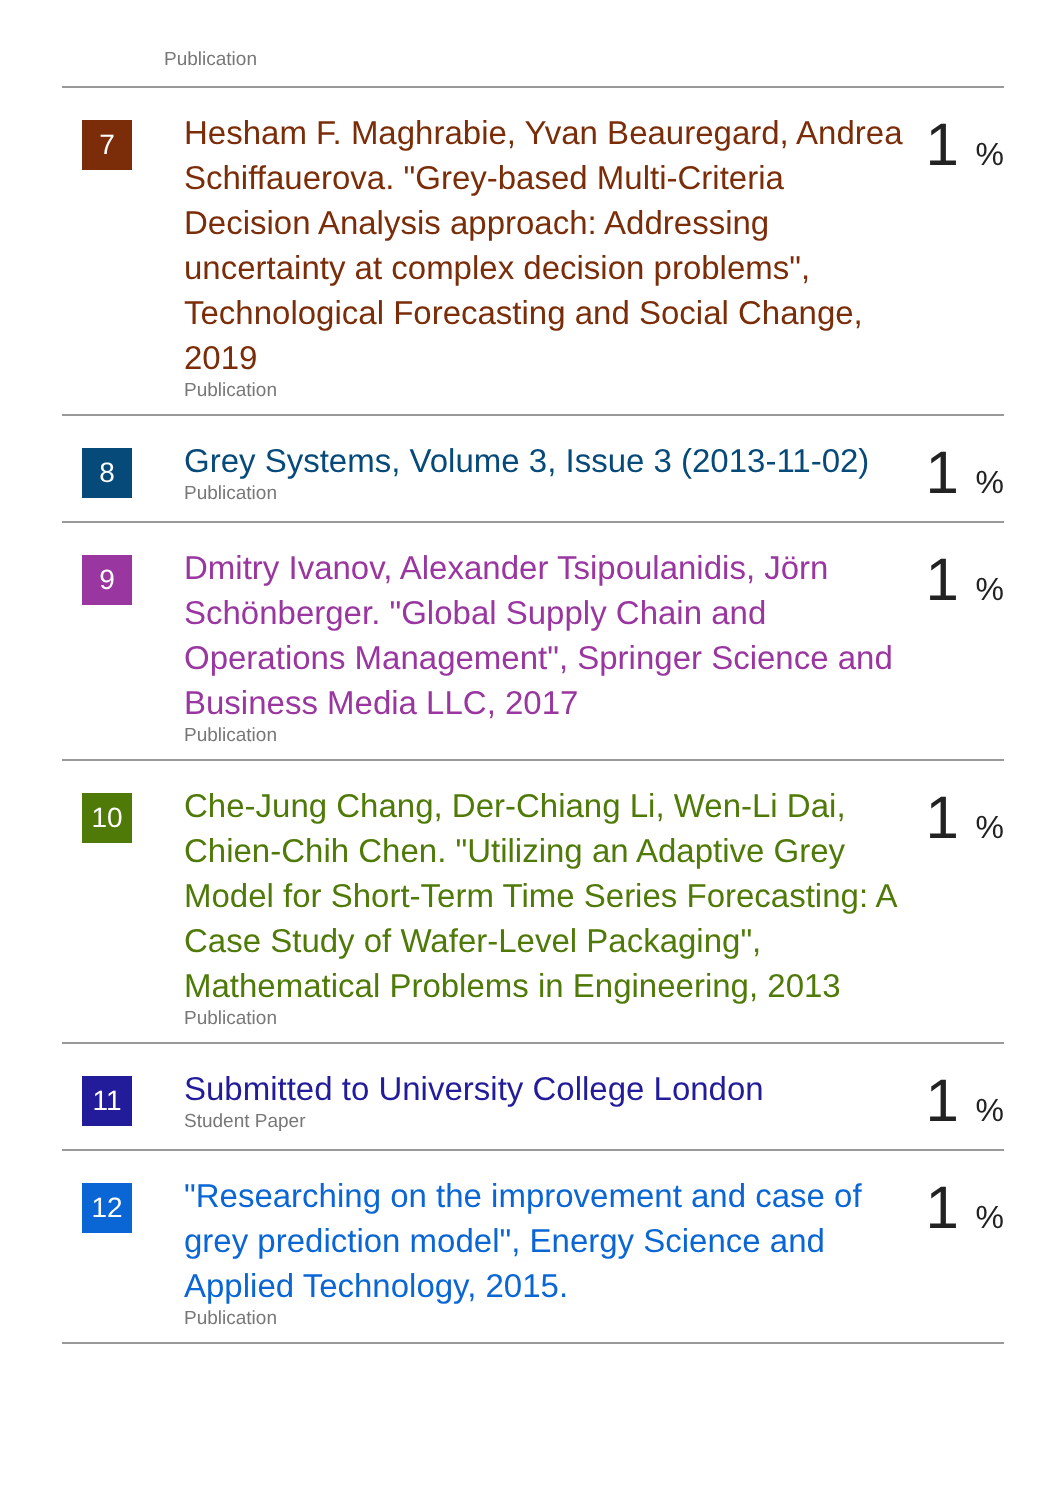Publication
| 7 | Hesham F. Maghrabie, Yvan Beauregard, Andrea Schiffauerova. "Grey-based Multi-Criteria Decision Analysis approach: Addressing uncertainty at complex decision problems", Technological Forecasting and Social Change, 2019 Publication | 1 % |
| 8 | Grey Systems, Volume 3, Issue 3 (2013-11-02) Publication | 1 % |
| 9 | Dmitry Ivanov, Alexander Tsipoulanidis, Jörn Schönberger. "Global Supply Chain and Operations Management", Springer Science and Business Media LLC, 2017 Publication | 1 % |
| 10 | Che-Jung Chang, Der-Chiang Li, Wen-Li Dai, Chien-Chih Chen. "Utilizing an Adaptive Grey Model for Short-Term Time Series Forecasting: A Case Study of Wafer-Level Packaging", Mathematical Problems in Engineering, 2013 Publication | 1 % |
| 11 | Submitted to University College London Student Paper | 1 % |
| 12 | "Researching on the improvement and case of grey prediction model", Energy Science and Applied Technology, 2015. Publication | 1 % |